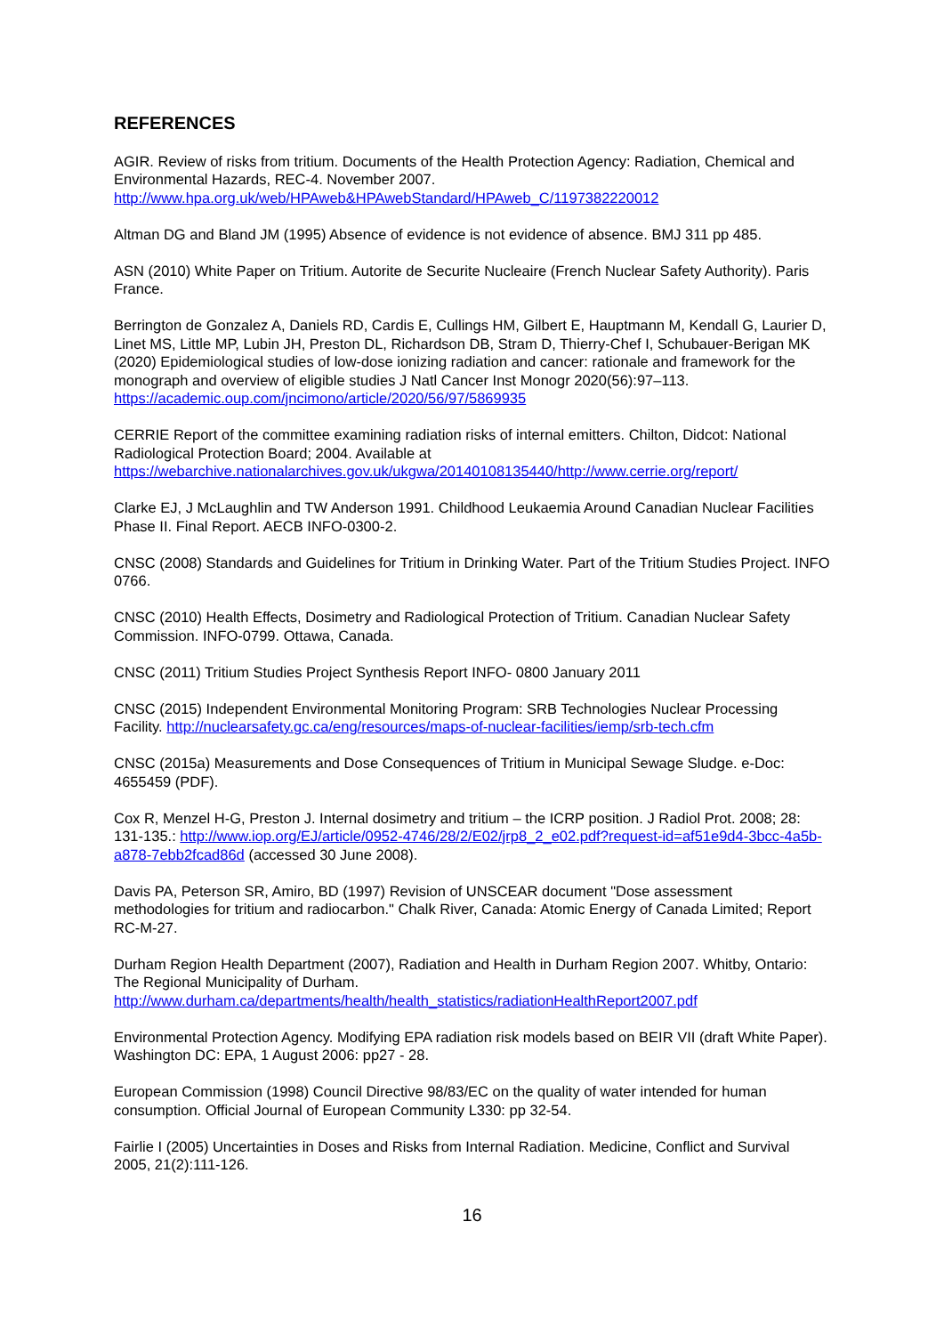REFERENCES
AGIR. Review of risks from tritium. Documents of the Health Protection Agency: Radiation, Chemical and Environmental Hazards, REC-4. November 2007.
http://www.hpa.org.uk/web/HPAweb&HPAwebStandard/HPAweb_C/1197382220012
Altman DG and Bland JM (1995) Absence of evidence is not evidence of absence. BMJ 311 pp 485.
ASN (2010) White Paper on Tritium. Autorite de Securite Nucleaire (French Nuclear Safety Authority). Paris France.
Berrington de Gonzalez A, Daniels RD, Cardis E, Cullings HM, Gilbert E, Hauptmann M, Kendall G, Laurier D, Linet MS, Little MP, Lubin JH, Preston DL, Richardson DB, Stram D, Thierry-Chef I, Schubauer-Berigan MK (2020) Epidemiological studies of low-dose ionizing radiation and cancer: rationale and framework for the monograph and overview of eligible studies J Natl Cancer Inst Monogr 2020(56):97–113. https://academic.oup.com/jncimono/article/2020/56/97/5869935
CERRIE Report of the committee examining radiation risks of internal emitters. Chilton, Didcot: National Radiological Protection Board; 2004. Available at
https://webarchive.nationalarchives.gov.uk/ukgwa/20140108135440/http://www.cerrie.org/report/
Clarke EJ, J McLaughlin and TW Anderson 1991. Childhood Leukaemia Around Canadian Nuclear Facilities Phase II. Final Report. AECB INFO-0300-2.
CNSC (2008) Standards and Guidelines for Tritium in Drinking Water. Part of the Tritium Studies Project. INFO 0766.
CNSC (2010) Health Effects, Dosimetry and Radiological Protection of Tritium. Canadian Nuclear Safety Commission. INFO-0799. Ottawa, Canada.
CNSC (2011) Tritium Studies Project Synthesis Report INFO- 0800 January 2011
CNSC (2015) Independent Environmental Monitoring Program: SRB Technologies Nuclear Processing Facility. http://nuclearsafety.gc.ca/eng/resources/maps-of-nuclear-facilities/iemp/srb-tech.cfm
CNSC (2015a) Measurements and Dose Consequences of Tritium in Municipal Sewage Sludge. e-Doc: 4655459 (PDF).
Cox R, Menzel H-G, Preston J. Internal dosimetry and tritium – the ICRP position. J Radiol Prot. 2008; 28: 131-135.: http://www.iop.org/EJ/article/0952-4746/28/2/E02/jrp8_2_e02.pdf?request-id=af51e9d4-3bcc-4a5b-a878-7ebb2fcad86d (accessed 30 June 2008).
Davis PA, Peterson SR, Amiro, BD (1997) Revision of UNSCEAR document "Dose assessment methodologies for tritium and radiocarbon." Chalk River, Canada: Atomic Energy of Canada Limited; Report RC-M-27.
Durham Region Health Department (2007), Radiation and Health in Durham Region 2007. Whitby, Ontario: The Regional Municipality of Durham.
http://www.durham.ca/departments/health/health_statistics/radiationHealthReport2007.pdf
Environmental Protection Agency. Modifying EPA radiation risk models based on BEIR VII (draft White Paper). Washington DC: EPA, 1 August 2006: pp27 - 28.
European Commission (1998) Council Directive 98/83/EC on the quality of water intended for human consumption. Official Journal of European Community L330: pp 32-54.
Fairlie I (2005) Uncertainties in Doses and Risks from Internal Radiation. Medicine, Conflict and Survival 2005, 21(2):111-126.
16